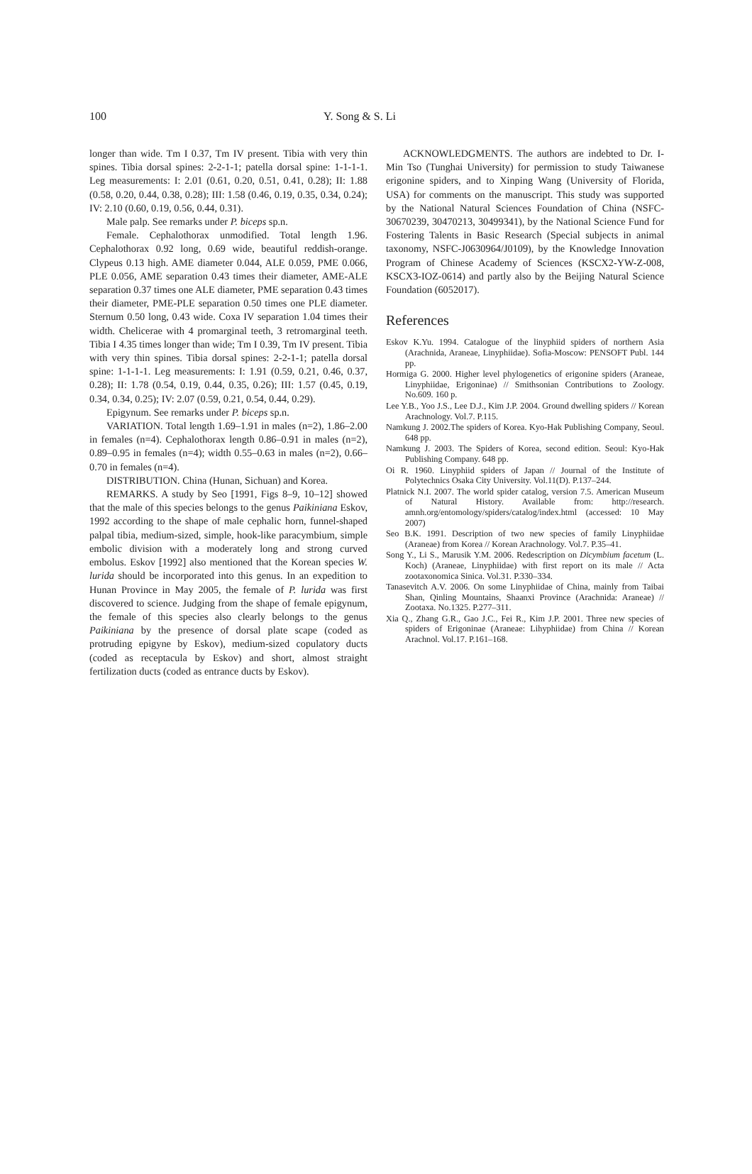100 Y. Song & S. Li
longer than wide. Tm I 0.37, Tm IV present. Tibia with very thin spines. Tibia dorsal spines: 2-2-1-1; patella dorsal spine: 1-1-1-1. Leg measurements: I: 2.01 (0.61, 0.20, 0.51, 0.41, 0.28); II: 1.88 (0.58, 0.20, 0.44, 0.38, 0.28); III: 1.58 (0.46, 0.19, 0.35, 0.34, 0.24); IV: 2.10 (0.60, 0.19, 0.56, 0.44, 0.31).
Male palp. See remarks under P. biceps sp.n.
Female. Cephalothorax unmodified. Total length 1.96. Cephalothorax 0.92 long, 0.69 wide, beautiful reddish-orange. Clypeus 0.13 high. AME diameter 0.044, ALE 0.059, PME 0.066, PLE 0.056, AME separation 0.43 times their diameter, AME-ALE separation 0.37 times one ALE diameter, PME separation 0.43 times their diameter, PME-PLE separation 0.50 times one PLE diameter. Sternum 0.50 long, 0.43 wide. Coxa IV separation 1.04 times their width. Chelicerae with 4 promarginal teeth, 3 retromarginal teeth. Tibia I 4.35 times longer than wide; Tm I 0.39, Tm IV present. Tibia with very thin spines. Tibia dorsal spines: 2-2-1-1; patella dorsal spine: 1-1-1-1. Leg measurements: I: 1.91 (0.59, 0.21, 0.46, 0.37, 0.28); II: 1.78 (0.54, 0.19, 0.44, 0.35, 0.26); III: 1.57 (0.45, 0.19, 0.34, 0.34, 0.25); IV: 2.07 (0.59, 0.21, 0.54, 0.44, 0.29).
Epigynum. See remarks under P. biceps sp.n.
VARIATION. Total length 1.69–1.91 in males (n=2), 1.86–2.00 in females (n=4). Cephalothorax length 0.86–0.91 in males (n=2), 0.89–0.95 in females (n=4); width 0.55–0.63 in males (n=2), 0.66–0.70 in females (n=4).
DISTRIBUTION. China (Hunan, Sichuan) and Korea.
REMARKS. A study by Seo [1991, Figs 8–9, 10–12] showed that the male of this species belongs to the genus Paikiniana Eskov, 1992 according to the shape of male cephalic horn, funnel-shaped palpal tibia, medium-sized, simple, hook-like paracymbium, simple embolic division with a moderately long and strong curved embolus. Eskov [1992] also mentioned that the Korean species W. lurida should be incorporated into this genus. In an expedition to Hunan Province in May 2005, the female of P. lurida was first discovered to science. Judging from the shape of female epigynum, the female of this species also clearly belongs to the genus Paikiniana by the presence of dorsal plate scape (coded as protruding epigyne by Eskov), medium-sized copulatory ducts (coded as receptacula by Eskov) and short, almost straight fertilization ducts (coded as entrance ducts by Eskov).
ACKNOWLEDGMENTS. The authors are indebted to Dr. I-Min Tso (Tunghai University) for permission to study Taiwanese erigonine spiders, and to Xinping Wang (University of Florida, USA) for comments on the manuscript. This study was supported by the National Natural Sciences Foundation of China (NSFC-30670239, 30470213, 30499341), by the National Science Fund for Fostering Talents in Basic Research (Special subjects in animal taxonomy, NSFC-J0630964/J0109), by the Knowledge Innovation Program of Chinese Academy of Sciences (KSCX2-YW-Z-008, KSCX3-IOZ-0614) and partly also by the Beijing Natural Science Foundation (6052017).
References
Eskov K.Yu. 1994. Catalogue of the linyphiid spiders of northern Asia (Arachnida, Araneae, Linyphiidae). Sofia-Moscow: PENSOFT Publ. 144 pp.
Hormiga G. 2000. Higher level phylogenetics of erigonine spiders (Araneae, Linyphiidae, Erigoninae) // Smithsonian Contributions to Zoology. No.609. 160 p.
Lee Y.B., Yoo J.S., Lee D.J., Kim J.P. 2004. Ground dwelling spiders // Korean Arachnology. Vol.7. P.115.
Namkung J. 2002.The spiders of Korea. Kyo-Hak Publishing Company, Seoul. 648 pp.
Namkung J. 2003. The Spiders of Korea, second edition. Seoul: Kyo-Hak Publishing Company. 648 pp.
Oi R. 1960. Linyphiid spiders of Japan // Journal of the Institute of Polytechnics Osaka City University. Vol.11(D). P.137–244.
Platnick N.I. 2007. The world spider catalog, version 7.5. American Museum of Natural History. Available from: http://research. amnh.org/entomology/spiders/catalog/index.html (accessed: 10 May 2007)
Seo B.K. 1991. Description of two new species of family Linyphiidae (Araneae) from Korea // Korean Arachnology. Vol.7. P.35–41.
Song Y., Li S., Marusik Y.M. 2006. Redescription on Dicymbium facetum (L. Koch) (Araneae, Linyphiidae) with first report on its male // Acta zootaxonomica Sinica. Vol.31. P.330–334.
Tanasevitch A.V. 2006. On some Linyphiidae of China, mainly from Taibai Shan, Qinling Mountains, Shaanxi Province (Arachnida: Araneae) // Zootaxa. No.1325. P.277–311.
Xia Q., Zhang G.R., Gao J.C., Fei R., Kim J.P. 2001. Three new species of spiders of Erigoninae (Araneae: Lihyphiidae) from China // Korean Arachnol. Vol.17. P.161–168.